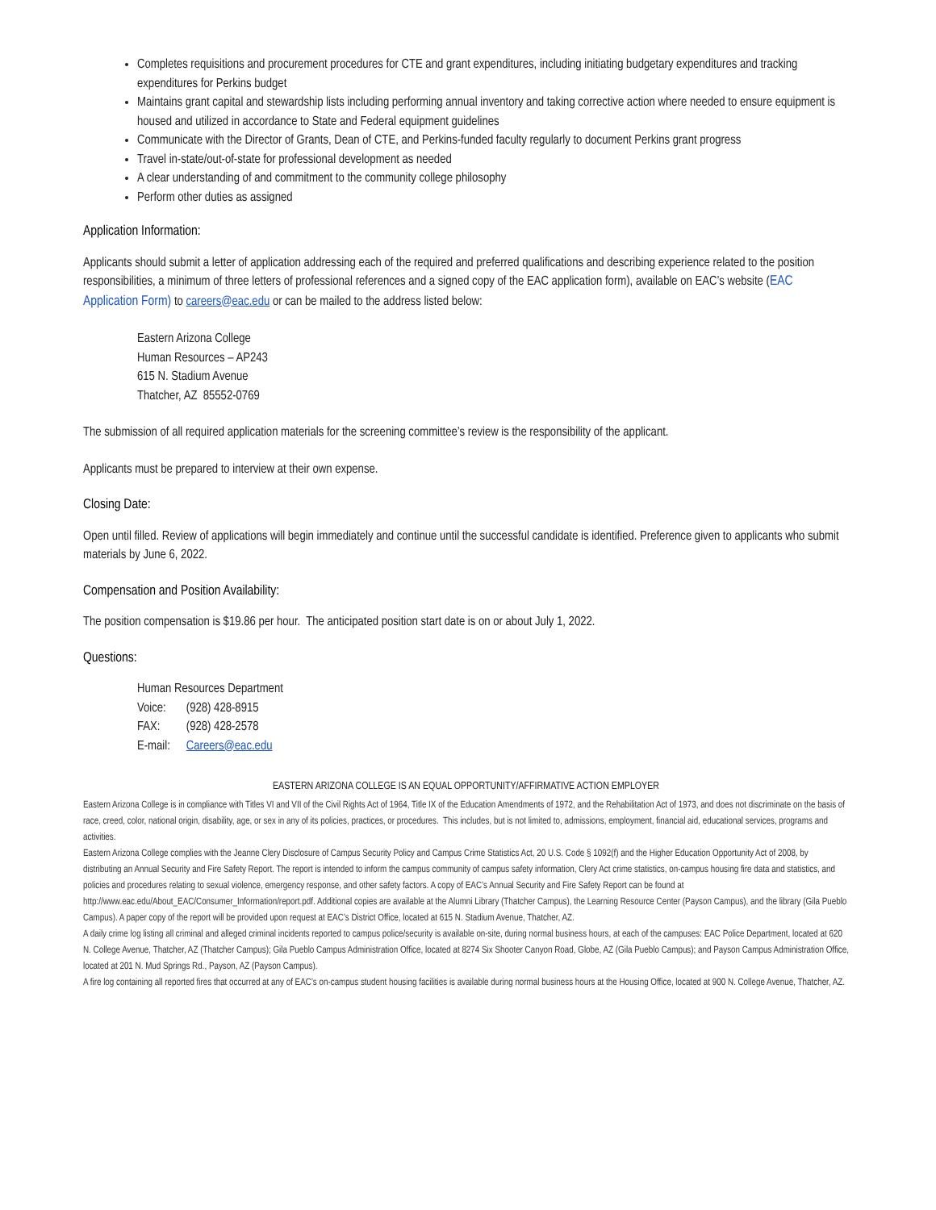Completes requisitions and procurement procedures for CTE and grant expenditures, including initiating budgetary expenditures and tracking expenditures for Perkins budget
Maintains grant capital and stewardship lists including performing annual inventory and taking corrective action where needed to ensure equipment is housed and utilized in accordance to State and Federal equipment guidelines
Communicate with the Director of Grants, Dean of CTE, and Perkins-funded faculty regularly to document Perkins grant progress
Travel in-state/out-of-state for professional development as needed
A clear understanding of and commitment to the community college philosophy
Perform other duties as assigned
Application Information:
Applicants should submit a letter of application addressing each of the required and preferred qualifications and describing experience related to the position responsibilities, a minimum of three letters of professional references and a signed copy of the EAC application form), available on EAC’s website (EAC Application Form) to careers@eac.edu or can be mailed to the address listed below:
Eastern Arizona College
Human Resources – AP243
615 N. Stadium Avenue
Thatcher, AZ 85552-0769
The submission of all required application materials for the screening committee’s review is the responsibility of the applicant.
Applicants must be prepared to interview at their own expense.
Closing Date:
Open until filled. Review of applications will begin immediately and continue until the successful candidate is identified. Preference given to applicants who submit materials by June 6, 2022.
Compensation and Position Availability:
The position compensation is $19.86 per hour. The anticipated position start date is on or about July 1, 2022.
Questions:
Human Resources Department
| Voice: | (928) 428-8915 |
| FAX: | (928) 428-2578 |
| E-mail: | Careers@eac.edu |
EASTERN ARIZONA COLLEGE IS AN EQUAL OPPORTUNITY/AFFIRMATIVE ACTION EMPLOYER
Eastern Arizona College is in compliance with Titles VI and VII of the Civil Rights Act of 1964, Title IX of the Education Amendments of 1972, and the Rehabilitation Act of 1973, and does not discriminate on the basis of race, creed, color, national origin, disability, age, or sex in any of its policies, practices, or procedures. This includes, but is not limited to, admissions, employment, financial aid, educational services, programs and activities.
Eastern Arizona College complies with the Jeanne Clery Disclosure of Campus Security Policy and Campus Crime Statistics Act, 20 U.S. Code § 1092(f) and the Higher Education Opportunity Act of 2008, by distributing an Annual Security and Fire Safety Report. The report is intended to inform the campus community of campus safety information, Clery Act crime statistics, on-campus housing fire data and statistics, and policies and procedures relating to sexual violence, emergency response, and other safety factors. A copy of EAC’s Annual Security and Fire Safety Report can be found at http://www.eac.edu/About_EAC/Consumer_Information/report.pdf. Additional copies are available at the Alumni Library (Thatcher Campus), the Learning Resource Center (Payson Campus), and the library (Gila Pueblo Campus). A paper copy of the report will be provided upon request at EAC’s District Office, located at 615 N. Stadium Avenue, Thatcher, AZ.
A daily crime log listing all criminal and alleged criminal incidents reported to campus police/security is available on-site, during normal business hours, at each of the campuses: EAC Police Department, located at 620 N. College Avenue, Thatcher, AZ (Thatcher Campus); Gila Pueblo Campus Administration Office, located at 8274 Six Shooter Canyon Road, Globe, AZ (Gila Pueblo Campus); and Payson Campus Administration Office, located at 201 N. Mud Springs Rd., Payson, AZ (Payson Campus).
A fire log containing all reported fires that occurred at any of EAC’s on-campus student housing facilities is available during normal business hours at the Housing Office, located at 900 N. College Avenue, Thatcher, AZ.